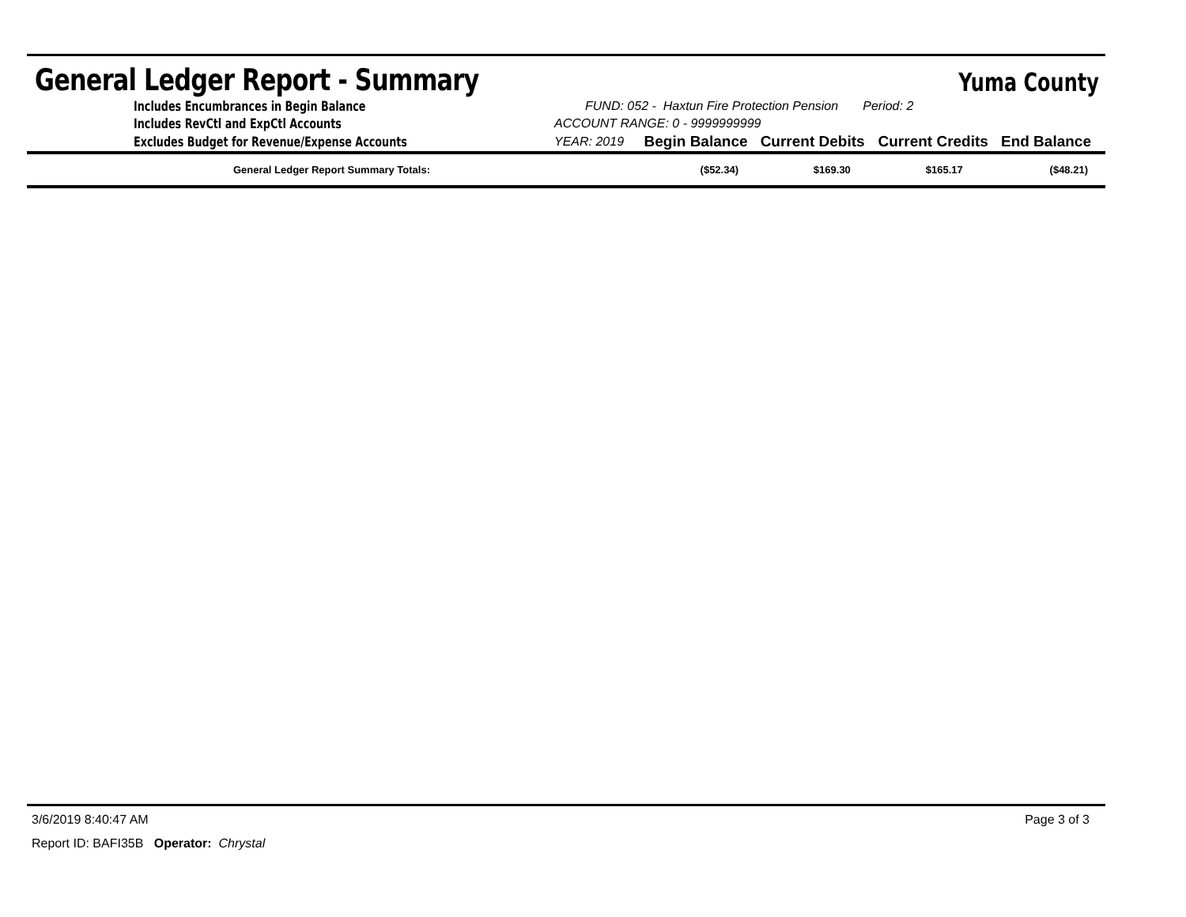General Ledger Report - Summary
Yuma County
| Includes Encumbrances in Begin Balance | FUND: 052 - Haxtun Fire Protection Pension Period: 2 | | | | |
| Includes RevCtl and ExpCtl Accounts | ACCOUNT RANGE: 0 - 9999999999 | | | | |
| Excludes Budget for Revenue/Expense Accounts | YEAR: 2019 | Begin Balance | Current Debits | Current Credits | End Balance |
| General Ledger Report Summary Totals: | ($52.34) | $169.30 | $165.17 | ($48.21) |
3/6/2019 8:40:47 AM Page 3 of 3
Report ID: BAFI35B Operator: Chrystal